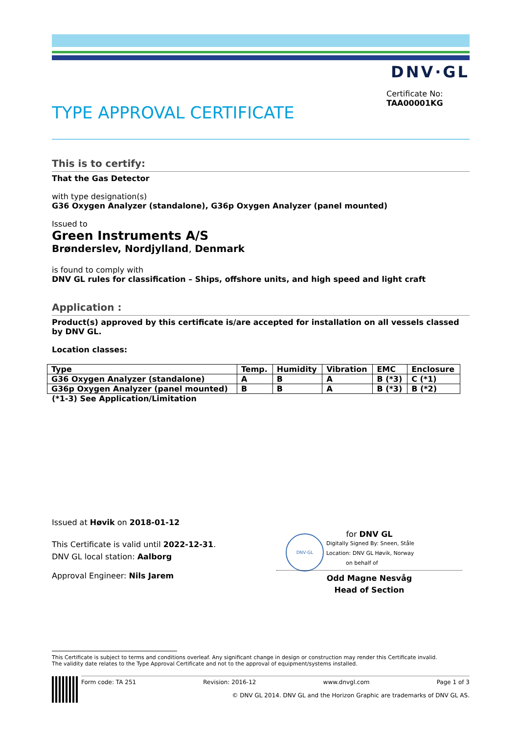DNV·GL
Certificate No:
TAA00001KG
TYPE APPROVAL CERTIFICATE
This is to certify:
That the Gas Detector
with type designation(s)
G36 Oxygen Analyzer (standalone), G36p Oxygen Analyzer (panel mounted)
Issued to
Green Instruments A/S
Brønderslev, Nordjylland, Denmark
is found to comply with
DNV GL rules for classification – Ships, offshore units, and high speed and light craft
Application :
Product(s) approved by this certificate is/are accepted for installation on all vessels classed by DNV GL.
Location classes:
| Type | Temp. | Humidity | Vibration | EMC | Enclosure |
| --- | --- | --- | --- | --- | --- |
| G36 Oxygen Analyzer (standalone) | A | B | A | B (*3) | C (*1) |
| G36p Oxygen Analyzer (panel mounted) | B | B | A | B (*3) | B (*2) |
(*1-3) See Application/Limitation
Issued at Høvik on 2018-01-12
This Certificate is valid until 2022-12-31.
DNV GL local station: Aalborg
Approval Engineer: Nils Jarem
DNV·GL
for DNV GL
Digitally Signed By: Sneen, Ståle
Location: DNV GL Høvik, Norway
on behalf of
Odd Magne Nesvåg
Head of Section
This Certificate is subject to terms and conditions overleaf. Any significant change in design or construction may render this Certificate invalid.
The validity date relates to the Type Approval Certificate and not to the approval of equipment/systems installed.
Form code: TA 251 Revision: 2016-12 www.dnvgl.com Page 1 of 3
© DNV GL 2014. DNV GL and the Horizon Graphic are trademarks of DNV GL AS.